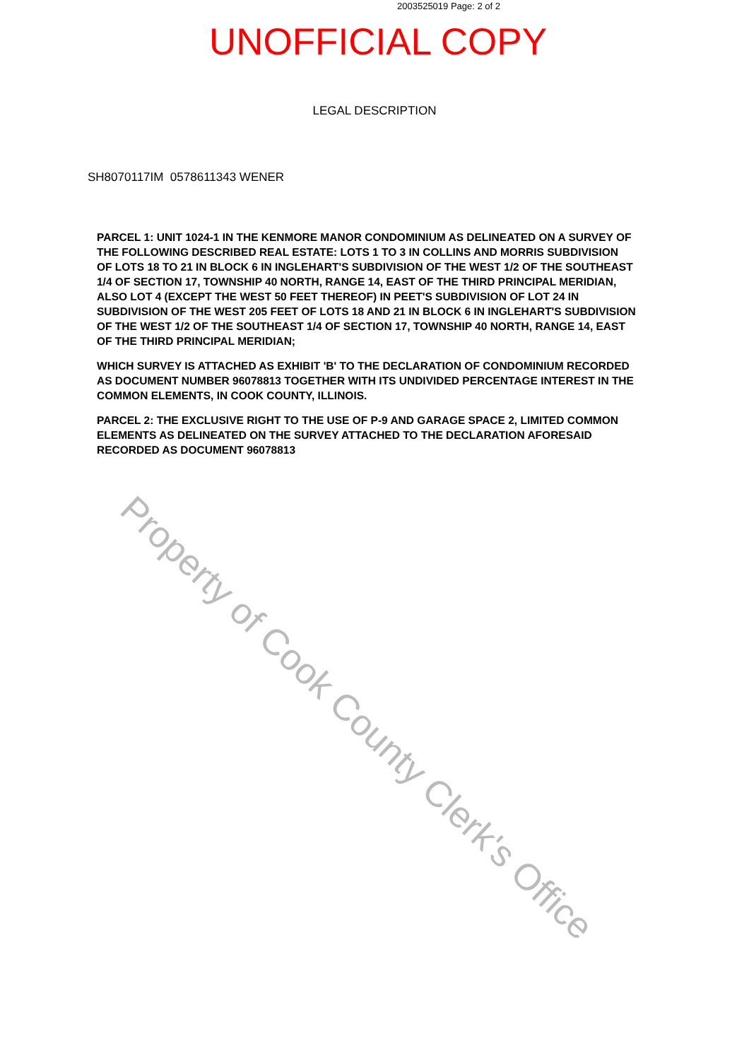Property of Cook County Clerk's Office
2003525019 Page: 2 of 2
UNOFFICIAL COPY
LEGAL DESCRIPTION
SH8070117IM 0578611343 WENER
PARCEL 1: UNIT 1024-1 IN THE KENMORE MANOR CONDOMINIUM AS DELINEATED ON A SURVEY OF THE FOLLOWING DESCRIBED REAL ESTATE: LOTS 1 TO 3 IN COLLINS AND MORRIS SUBDIVISION OF LOTS 18 TO 21 IN BLOCK 6 IN INGLEHART'S SUBDIVISION OF THE WEST 1/2 OF THE SOUTHEAST 1/4 OF SECTION 17, TOWNSHIP 40 NORTH, RANGE 14, EAST OF THE THIRD PRINCIPAL MERIDIAN, ALSO LOT 4 (EXCEPT THE WEST 50 FEET THEREOF) IN PEET'S SUBDIVISION OF LOT 24 IN SUBDIVISION OF THE WEST 205 FEET OF LOTS 18 AND 21 IN BLOCK 6 IN INGLEHART'S SUBDIVISION OF THE WEST 1/2 OF THE SOUTHEAST 1/4 OF SECTION 17, TOWNSHIP 40 NORTH, RANGE 14, EAST OF THE THIRD PRINCIPAL MERIDIAN;
WHICH SURVEY IS ATTACHED AS EXHIBIT 'B' TO THE DECLARATION OF CONDOMINIUM RECORDED AS DOCUMENT NUMBER 96078813 TOGETHER WITH ITS UNDIVIDED PERCENTAGE INTEREST IN THE COMMON ELEMENTS, IN COOK COUNTY, ILLINOIS.
PARCEL 2: THE EXCLUSIVE RIGHT TO THE USE OF P-9 AND GARAGE SPACE 2, LIMITED COMMON ELEMENTS AS DELINEATED ON THE SURVEY ATTACHED TO THE DECLARATION AFORESAID RECORDED AS DOCUMENT 96078813